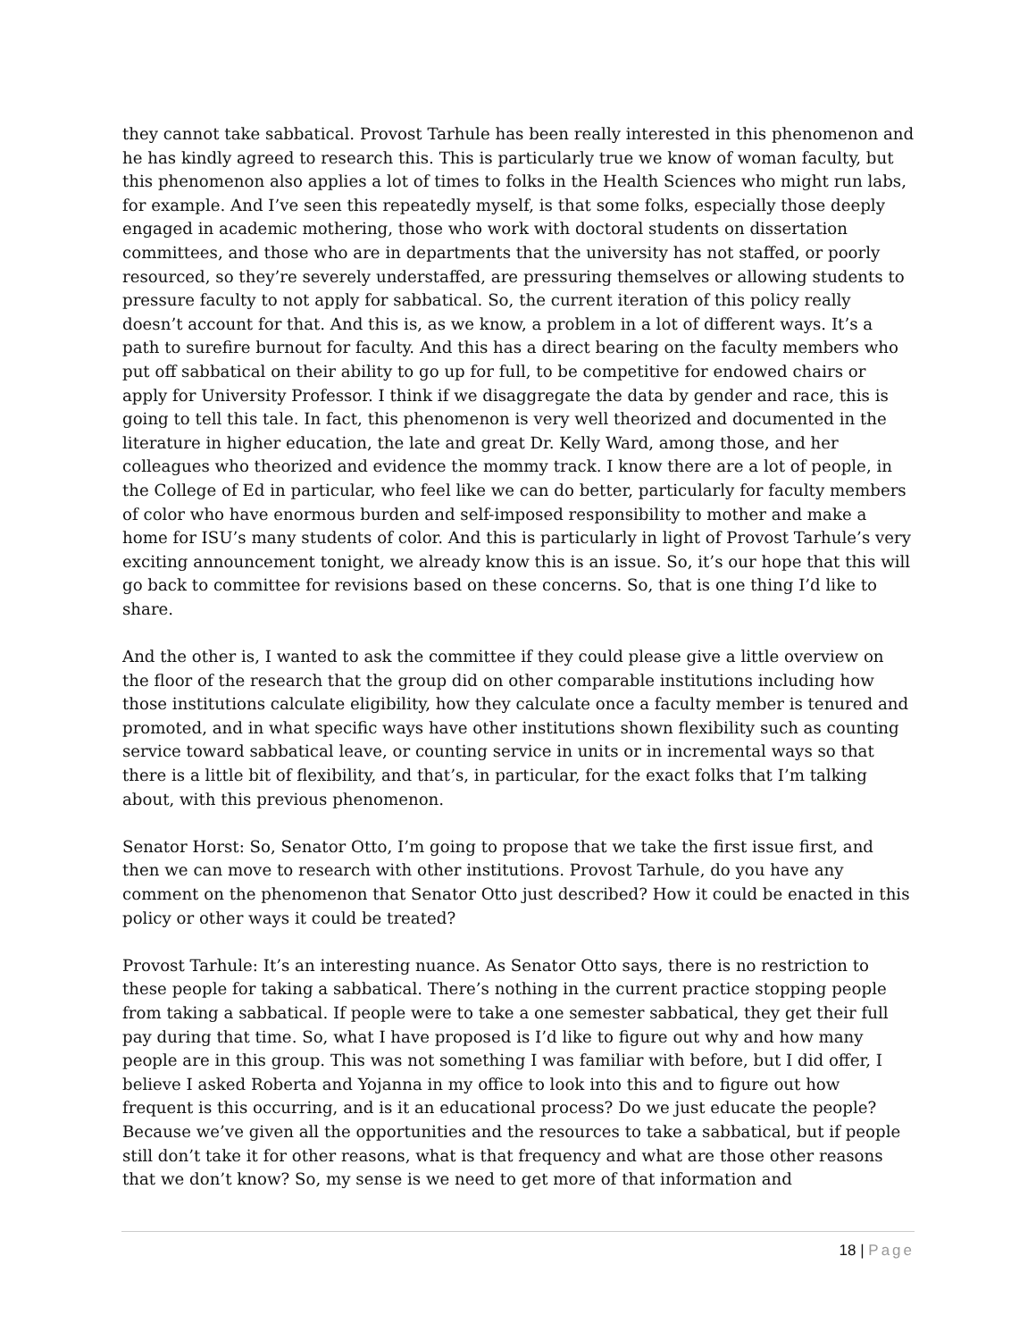they cannot take sabbatical. Provost Tarhule has been really interested in this phenomenon and he has kindly agreed to research this. This is particularly true we know of woman faculty, but this phenomenon also applies a lot of times to folks in the Health Sciences who might run labs, for example. And I’ve seen this repeatedly myself, is that some folks, especially those deeply engaged in academic mothering, those who work with doctoral students on dissertation committees, and those who are in departments that the university has not staffed, or poorly resourced, so they’re severely understaffed, are pressuring themselves or allowing students to pressure faculty to not apply for sabbatical. So, the current iteration of this policy really doesn’t account for that. And this is, as we know, a problem in a lot of different ways. It’s a path to surefire burnout for faculty. And this has a direct bearing on the faculty members who put off sabbatical on their ability to go up for full, to be competitive for endowed chairs or apply for University Professor. I think if we disaggregate the data by gender and race, this is going to tell this tale. In fact, this phenomenon is very well theorized and documented in the literature in higher education, the late and great Dr. Kelly Ward, among those, and her colleagues who theorized and evidence the mommy track. I know there are a lot of people, in the College of Ed in particular, who feel like we can do better, particularly for faculty members of color who have enormous burden and self-imposed responsibility to mother and make a home for ISU’s many students of color. And this is particularly in light of Provost Tarhule’s very exciting announcement tonight, we already know this is an issue. So, it’s our hope that this will go back to committee for revisions based on these concerns. So, that is one thing I’d like to share.
And the other is, I wanted to ask the committee if they could please give a little overview on the floor of the research that the group did on other comparable institutions including how those institutions calculate eligibility, how they calculate once a faculty member is tenured and promoted, and in what specific ways have other institutions shown flexibility such as counting service toward sabbatical leave, or counting service in units or in incremental ways so that there is a little bit of flexibility, and that’s, in particular, for the exact folks that I’m talking about, with this previous phenomenon.
Senator Horst: So, Senator Otto, I’m going to propose that we take the first issue first, and then we can move to research with other institutions. Provost Tarhule, do you have any comment on the phenomenon that Senator Otto just described? How it could be enacted in this policy or other ways it could be treated?
Provost Tarhule: It’s an interesting nuance. As Senator Otto says, there is no restriction to these people for taking a sabbatical. There’s nothing in the current practice stopping people from taking a sabbatical. If people were to take a one semester sabbatical, they get their full pay during that time. So, what I have proposed is I’d like to figure out why and how many people are in this group. This was not something I was familiar with before, but I did offer, I believe I asked Roberta and Yojanna in my office to look into this and to figure out how frequent is this occurring, and is it an educational process? Do we just educate the people? Because we’ve given all the opportunities and the resources to take a sabbatical, but if people still don’t take it for other reasons, what is that frequency and what are those other reasons that we don’t know? So, my sense is we need to get more of that information and
18 | Page